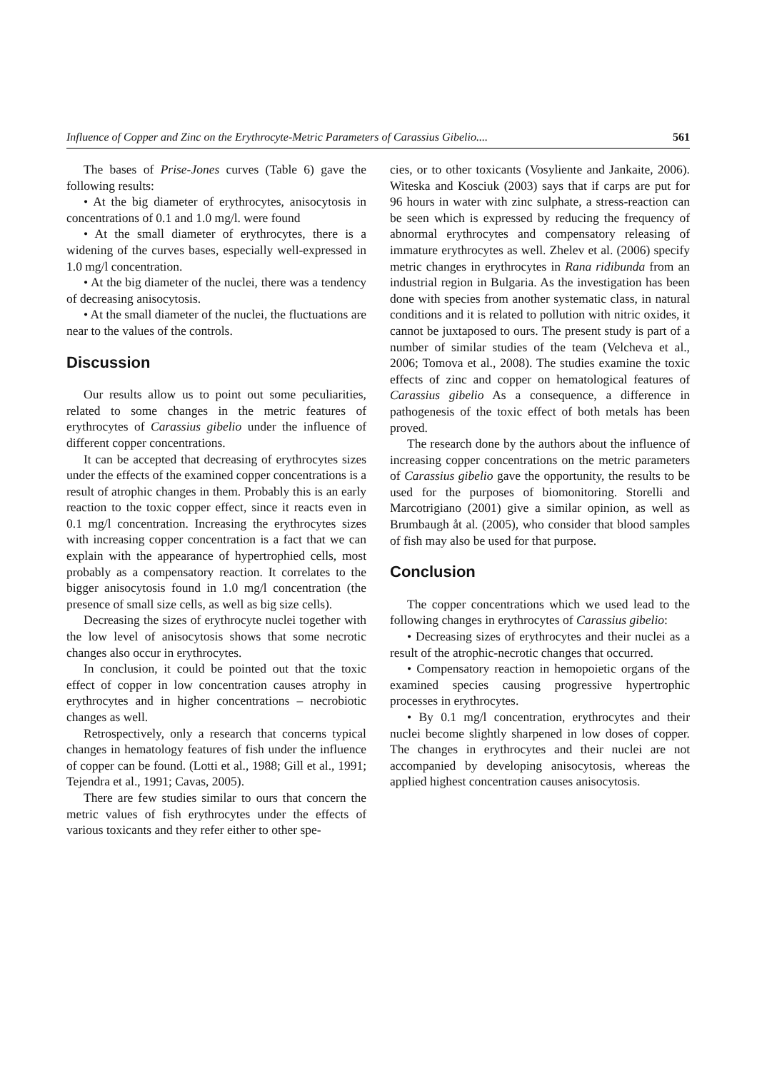Influence of Copper and Zinc on the Erythrocyte-Metric Parameters of Carassius Gibelio.... 561
The bases of Prise-Jones curves (Table 6) gave the following results:
• At the big diameter of erythrocytes, anisocytosis in concentrations of 0.1 and 1.0 mg/l. were found
• At the small diameter of erythrocytes, there is a widening of the curves bases, especially well-expressed in 1.0 mg/l concentration.
• At the big diameter of the nuclei, there was a tendency of decreasing anisocytosis.
• At the small diameter of the nuclei, the fluctuations are near to the values of the controls.
Discussion
Our results allow us to point out some peculiarities, related to some changes in the metric features of erythrocytes of Carassius gibelio under the influence of different copper concentrations.
It can be accepted that decreasing of erythrocytes sizes under the effects of the examined copper concentrations is a result of atrophic changes in them. Probably this is an early reaction to the toxic copper effect, since it reacts even in 0.1 mg/l concentration. Increasing the erythrocytes sizes with increasing copper concentration is a fact that we can explain with the appearance of hypertrophied cells, most probably as a compensatory reaction. It correlates to the bigger anisocytosis found in 1.0 mg/l concentration (the presence of small size cells, as well as big size cells).
Decreasing the sizes of erythrocyte nuclei together with the low level of anisocytosis shows that some necrotic changes also occur in erythrocytes.
In conclusion, it could be pointed out that the toxic effect of copper in low concentration causes atrophy in erythrocytes and in higher concentrations – necrobiotic changes as well.
Retrospectively, only a research that concerns typical changes in hematology features of fish under the influence of copper can be found. (Lotti et al., 1988; Gill et al., 1991; Tejendra et al., 1991; Cavas, 2005).
There are few studies similar to ours that concern the metric values of fish erythrocytes under the effects of various toxicants and they refer either to other spe-
cies, or to other toxicants (Vosyliente and Jankaite, 2006). Witeska and Kosciuk (2003) says that if carps are put for 96 hours in water with zinc sulphate, a stress-reaction can be seen which is expressed by reducing the frequency of abnormal erythrocytes and compensatory releasing of immature erythrocytes as well. Zhelev et al. (2006) specify metric changes in erythrocytes in Rana ridibunda from an industrial region in Bulgaria. As the investigation has been done with species from another systematic class, in natural conditions and it is related to pollution with nitric oxides, it cannot be juxtaposed to ours. The present study is part of a number of similar studies of the team (Velcheva et al., 2006; Tomova et al., 2008). The studies examine the toxic effects of zinc and copper on hematological features of Carassius gibelio As a consequence, a difference in pathogenesis of the toxic effect of both metals has been proved.
The research done by the authors about the influence of increasing copper concentrations on the metric parameters of Carassius gibelio gave the opportunity, the results to be used for the purposes of biomonitoring. Storelli and Marcotrigiano (2001) give a similar opinion, as well as Brumbaugh åt al. (2005), who consider that blood samples of fish may also be used for that purpose.
Conclusion
The copper concentrations which we used lead to the following changes in erythrocytes of Carassius gibelio:
• Decreasing sizes of erythrocytes and their nuclei as a result of the atrophic-necrotic changes that occurred.
• Compensatory reaction in hemopoietic organs of the examined species causing progressive hypertrophic processes in erythrocytes.
• By 0.1 mg/l concentration, erythrocytes and their nuclei become slightly sharpened in low doses of copper. The changes in erythrocytes and their nuclei are not accompanied by developing anisocytosis, whereas the applied highest concentration causes anisocytosis.